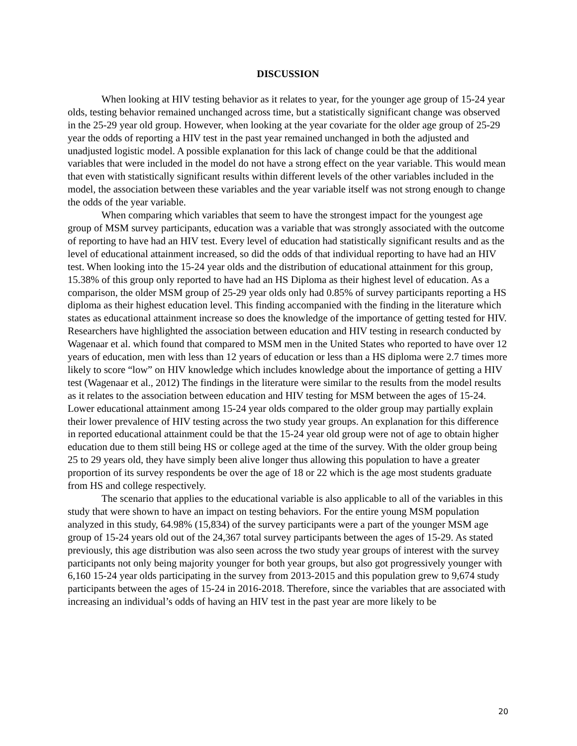DISCUSSION
When looking at HIV testing behavior as it relates to year, for the younger age group of 15-24 year olds, testing behavior remained unchanged across time, but a statistically significant change was observed in the 25-29 year old group. However, when looking at the year covariate for the older age group of 25-29 year the odds of reporting a HIV test in the past year remained unchanged in both the adjusted and unadjusted logistic model. A possible explanation for this lack of change could be that the additional variables that were included in the model do not have a strong effect on the year variable. This would mean that even with statistically significant results within different levels of the other variables included in the model, the association between these variables and the year variable itself was not strong enough to change the odds of the year variable.
When comparing which variables that seem to have the strongest impact for the youngest age group of MSM survey participants, education was a variable that was strongly associated with the outcome of reporting to have had an HIV test. Every level of education had statistically significant results and as the level of educational attainment increased, so did the odds of that individual reporting to have had an HIV test. When looking into the 15-24 year olds and the distribution of educational attainment for this group, 15.38% of this group only reported to have had an HS Diploma as their highest level of education. As a comparison, the older MSM group of 25-29 year olds only had 0.85% of survey participants reporting a HS diploma as their highest education level. This finding accompanied with the finding in the literature which states as educational attainment increase so does the knowledge of the importance of getting tested for HIV. Researchers have highlighted the association between education and HIV testing in research conducted by Wagenaar et al. which found that compared to MSM men in the United States who reported to have over 12 years of education, men with less than 12 years of education or less than a HS diploma were 2.7 times more likely to score “low” on HIV knowledge which includes knowledge about the importance of getting a HIV test (Wagenaar et al., 2012) The findings in the literature were similar to the results from the model results as it relates to the association between education and HIV testing for MSM between the ages of 15-24. Lower educational attainment among 15-24 year olds compared to the older group may partially explain their lower prevalence of HIV testing across the two study year groups. An explanation for this difference in reported educational attainment could be that the 15-24 year old group were not of age to obtain higher education due to them still being HS or college aged at the time of the survey. With the older group being 25 to 29 years old, they have simply been alive longer thus allowing this population to have a greater proportion of its survey respondents be over the age of 18 or 22 which is the age most students graduate from HS and college respectively.
The scenario that applies to the educational variable is also applicable to all of the variables in this study that were shown to have an impact on testing behaviors. For the entire young MSM population analyzed in this study, 64.98% (15,834) of the survey participants were a part of the younger MSM age group of 15-24 years old out of the 24,367 total survey participants between the ages of 15-29. As stated previously, this age distribution was also seen across the two study year groups of interest with the survey participants not only being majority younger for both year groups, but also got progressively younger with 6,160 15-24 year olds participating in the survey from 2013-2015 and this population grew to 9,674 study participants between the ages of 15-24 in 2016-2018. Therefore, since the variables that are associated with increasing an individual’s odds of having an HIV test in the past year are more likely to be
20